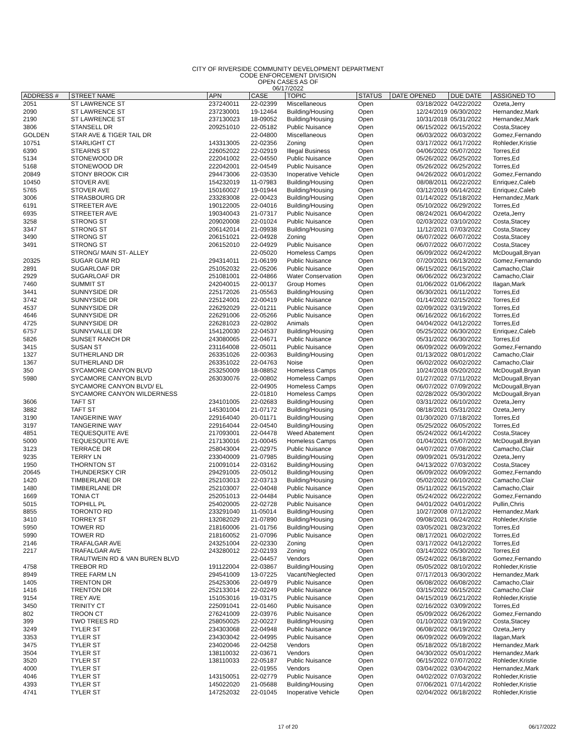CITY OF RIVERSIDE COMMUNITY DEVELOPMENT DEPARTMENT
CODE ENFORCEMENT DIVISION
OPEN CASES AS OF
06/17/2022
| ADDRESS # | STREET NAME | APN | CASE | TOPIC | STATUS | DATE OPENED | DUE DATE | ASSIGNED TO |
| --- | --- | --- | --- | --- | --- | --- | --- | --- |
| 2051 | ST LAWRENCE ST | 237240011 | 22-02399 | Miscellaneous | Open | 03/18/2022 | 04/22/2022 | Ozeta,Jerry |
| 2090 | ST LAWRENCE ST | 237230001 | 19-12464 | Building/Housing | Open | 12/24/2019 | 06/30/2022 | Hernandez,Mark |
| 2190 | ST LAWRENCE ST | 237130023 | 18-09052 | Building/Housing | Open | 10/31/2018 | 05/31/2022 | Hernandez,Mark |
| 3806 | STANSELL DR | 209251010 | 22-05182 | Public Nuisance | Open | 06/15/2022 | 06/15/2022 | Costa,Stacey |
| GOLDEN | STAR AVE & TIGER TAIL DR | | 22-04800 | Miscellaneous | Open | 06/03/2022 | 06/03/2022 | Gomez,Fernando |
| 10751 | STARLIGHT CT | 143313005 | 22-02356 | Zoning | Open | 03/17/2022 | 06/17/2022 | Rohleder,Kristie |
| 6390 | STEARNS ST | 226052022 | 22-02919 | Illegal Business | Open | 04/06/2022 | 05/07/2022 | Torres,Ed |
| 5134 | STONEWOOD DR | 222041002 | 22-04550 | Public Nuisance | Open | 05/26/2022 | 06/25/2022 | Torres,Ed |
| 5168 | STONEWOOD DR | 222042001 | 22-04549 | Public Nuisance | Open | 05/26/2022 | 06/25/2022 | Torres,Ed |
| 20849 | STONY BROOK CIR | 294473006 | 22-03530 | Inoperative Vehicle | Open | 04/26/2022 | 06/01/2022 | Gomez,Fernando |
| 10450 | STOVER AVE | 154232019 | 11-07983 | Building/Housing | Open | 08/08/2011 | 06/22/2022 | Enriquez,Caleb |
| 5765 | STOVER AVE | 150160027 | 19-01944 | Building/Housing | Open | 03/12/2019 | 06/14/2022 | Enriquez,Caleb |
| 3006 | STRASBOURG DR | 233283008 | 22-00423 | Building/Housing | Open | 01/14/2022 | 05/18/2022 | Hernandez,Mark |
| 6191 | STREETER AVE | 190122005 | 22-04016 | Building/Housing | Open | 05/10/2022 | 06/29/2022 | Torres,Ed |
| 6935 | STREETER AVE | 190340043 | 21-07317 | Public Nuisance | Open | 08/24/2021 | 06/04/2022 | Ozeta,Jerry |
| 3258 | STRONG ST | 209020008 | 22-01024 | Public Nuisance | Open | 02/03/2022 | 03/10/2022 | Costa,Stacey |
| 3347 | STRONG ST | 206142014 | 21-09938 | Building/Housing | Open | 11/12/2021 | 07/03/2022 | Costa,Stacey |
| 3490 | STRONG ST | 206151021 | 22-04928 | Zoning | Open | 06/07/2022 | 06/07/2022 | Costa,Stacey |
| 3491 | STRONG ST | 206152010 | 22-04929 | Public Nuisance | Open | 06/07/2022 | 06/07/2022 | Costa,Stacey |
| | STRONG/ MAIN ST- ALLEY | | 22-05020 | Homeless Camps | Open | 06/09/2022 | 06/24/2022 | McDougall,Bryan |
| 20325 | SUGAR GUM RD | 294314011 | 21-06199 | Public Nuisance | Open | 07/20/2021 | 06/13/2022 | Gomez,Fernando |
| 2891 | SUGARLOAF DR | 251052032 | 22-05206 | Public Nuisance | Open | 06/15/2022 | 06/15/2022 | Camacho,Clair |
| 2929 | SUGARLOAF DR | 251081001 | 22-04866 | Water Conservation | Open | 06/06/2022 | 06/23/2022 | Camacho,Clair |
| 7460 | SUMMIT ST | 242040015 | 22-00137 | Group Homes | Open | 01/06/2022 | 01/06/2022 | Ilagan,Mark |
| 3441 | SUNNYSIDE DR | 225172026 | 21-05563 | Building/Housing | Open | 06/30/2021 | 06/11/2022 | Torres,Ed |
| 3742 | SUNNYSIDE DR | 225124001 | 22-00419 | Public Nuisance | Open | 01/14/2022 | 02/15/2022 | Torres,Ed |
| 4537 | SUNNYSIDE DR | 226292029 | 22-01211 | Public Nuisance | Open | 02/09/2022 | 03/19/2022 | Torres,Ed |
| 4646 | SUNNYSIDE DR | 226291006 | 22-05266 | Public Nuisance | Open | 06/16/2022 | 06/16/2022 | Torres,Ed |
| 4725 | SUNNYSIDE DR | 226281023 | 22-02802 | Animals | Open | 04/04/2022 | 04/12/2022 | Torres,Ed |
| 6757 | SUNNYVALLE DR | 154120030 | 22-04537 | Building/Housing | Open | 05/25/2022 | 06/30/2022 | Enriquez,Caleb |
| 5826 | SUNSET RANCH DR | 243080065 | 22-04671 | Public Nuisance | Open | 05/31/2022 | 06/30/2022 | Torres,Ed |
| 3415 | SUSAN ST | 231164008 | 22-05011 | Public Nuisance | Open | 06/09/2022 | 06/09/2022 | Gomez,Fernando |
| 1327 | SUTHERLAND DR | 263351026 | 22-00363 | Building/Housing | Open | 01/13/2022 | 08/01/2022 | Camacho,Clair |
| 1367 | SUTHERLAND DR | 263351022 | 22-04763 | Noise | Open | 06/02/2022 | 06/02/2022 | Camacho,Clair |
| 350 | SYCAMORE CANYON BLVD | 253250009 | 18-08852 | Homeless Camps | Open | 10/24/2018 | 05/20/2022 | McDougall,Bryan |
| 5980 | SYCAMORE CANYON BLVD | 263030076 | 22-00802 | Homeless Camps | Open | 01/27/2022 | 07/11/2022 | McDougall,Bryan |
| | SYCAMORE CANYON BLVD/ EL | | 22-04905 | Homeless Camps | Open | 06/07/2022 | 07/09/2022 | McDougall,Bryan |
| | SYCAMORE CANYON WILDERNESS | | 22-01810 | Homeless Camps | Open | 02/28/2022 | 05/30/2022 | McDougall,Bryan |
| 3606 | TAFT ST | 234101005 | 22-02683 | Building/Housing | Open | 03/31/2022 | 06/10/2022 | Ozeta,Jerry |
| 3882 | TAFT ST | 145301004 | 21-07172 | Building/Housing | Open | 08/18/2021 | 05/31/2022 | Ozeta,Jerry |
| 3190 | TANGERINE WAY | 229164040 | 20-01171 | Building/Housing | Open | 01/30/2020 | 07/18/2022 | Torres,Ed |
| 3197 | TANGERINE WAY | 229164044 | 22-04540 | Building/Housing | Open | 05/25/2022 | 06/05/2022 | Torres,Ed |
| 4851 | TEQUESQUITE AVE | 217093001 | 22-04478 | Weed Abatement | Open | 05/24/2022 | 06/14/2022 | Costa,Stacey |
| 5000 | TEQUESQUITE AVE | 217130016 | 21-00045 | Homeless Camps | Open | 01/04/2021 | 05/07/2022 | McDougall,Bryan |
| 3123 | TERRACE DR | 258043004 | 22-02975 | Public Nuisance | Open | 04/07/2022 | 07/08/2022 | Camacho,Clair |
| 9235 | TERRY LN | 233040009 | 21-07985 | Building/Housing | Open | 09/09/2021 | 05/31/2022 | Ozeta,Jerry |
| 1950 | THORNTON ST | 210091014 | 22-03162 | Building/Housing | Open | 04/13/2022 | 07/03/2022 | Costa,Stacey |
| 20645 | THUNDERSKY CIR | 294291005 | 22-05012 | Building/Housing | Open | 06/09/2022 | 06/09/2022 | Gomez,Fernando |
| 1420 | TIMBERLANE DR | 252103013 | 22-03713 | Building/Housing | Open | 05/02/2022 | 06/10/2022 | Camacho,Clair |
| 1480 | TIMBERLANE DR | 252103007 | 22-04048 | Public Nuisance | Open | 05/11/2022 | 06/15/2022 | Camacho,Clair |
| 1669 | TONIA CT | 252051013 | 22-04484 | Public Nuisance | Open | 05/24/2022 | 06/22/2022 | Gomez,Fernando |
| 5015 | TOPHILL PL | 254020005 | 22-02728 | Public Nuisance | Open | 04/01/2022 | 04/01/2022 | Pullin,Chris |
| 8855 | TORONTO RD | 233291040 | 11-05014 | Building/Housing | Open | 10/27/2008 | 07/12/2022 | Hernandez,Mark |
| 3410 | TORREY ST | 132082029 | 21-07890 | Building/Housing | Open | 09/08/2021 | 06/24/2022 | Rohleder,Kristie |
| 5950 | TOWER RD | 218160006 | 21-01756 | Building/Housing | Open | 03/05/2021 | 08/23/2022 | Torres,Ed |
| 5990 | TOWER RD | 218160052 | 21-07096 | Public Nuisance | Open | 08/17/2021 | 06/02/2022 | Torres,Ed |
| 2146 | TRAFALGAR AVE | 243251004 | 22-02330 | Zoning | Open | 03/17/2022 | 04/12/2022 | Torres,Ed |
| 2217 | TRAFALGAR AVE | 243280012 | 22-02193 | Zoning | Open | 03/14/2022 | 05/30/2022 | Torres,Ed |
| | TRAUTWEIN RD & VAN BUREN BLVD | | 22-04457 | Vendors | Open | 05/24/2022 | 06/18/2022 | Gomez,Fernando |
| 4758 | TREBOR RD | 191122004 | 22-03867 | Building/Housing | Open | 05/05/2022 | 08/10/2022 | Rohleder,Kristie |
| 8949 | TREE FARM LN | 294541009 | 13-07225 | Vacant/Neglected | Open | 07/17/2013 | 06/30/2022 | Hernandez,Mark |
| 1405 | TRENTON DR | 254253006 | 22-04979 | Public Nuisance | Open | 06/08/2022 | 06/08/2022 | Camacho,Clair |
| 1416 | TRENTON DR | 252133014 | 22-02249 | Public Nuisance | Open | 03/15/2022 | 06/15/2022 | Camacho,Clair |
| 9154 | TREY AVE | 151053016 | 19-03175 | Public Nuisance | Open | 04/15/2019 | 06/21/2022 | Rohleder,Kristie |
| 3450 | TRINITY CT | 225091041 | 22-01460 | Public Nuisance | Open | 02/16/2022 | 03/09/2022 | Torres,Ed |
| 802 | TROON CT | 276241009 | 22-03976 | Public Nuisance | Open | 05/09/2022 | 06/26/2022 | Gomez,Fernando |
| 399 | TWO TREES RD | 258050025 | 22-00227 | Building/Housing | Open | 01/10/2022 | 03/19/2022 | Costa,Stacey |
| 3249 | TYLER ST | 234303068 | 22-04948 | Public Nuisance | Open | 06/08/2022 | 06/19/2022 | Ozeta,Jerry |
| 3353 | TYLER ST | 234303042 | 22-04995 | Public Nuisance | Open | 06/09/2022 | 06/09/2022 | Ilagan,Mark |
| 3475 | TYLER ST | 234020046 | 22-04258 | Vendors | Open | 05/18/2022 | 05/18/2022 | Hernandez,Mark |
| 3504 | TYLER ST | 138110032 | 22-03671 | Vendors | Open | 04/30/2022 | 05/01/2022 | Hernandez,Mark |
| 3520 | TYLER ST | 138110033 | 22-05187 | Public Nuisance | Open | 06/15/2022 | 07/07/2022 | Rohleder,Kristie |
| 4000 | TYLER ST | | 22-01955 | Vendors | Open | 03/04/2022 | 03/04/2022 | Hernandez,Mark |
| 4046 | TYLER ST | 143150051 | 22-02779 | Public Nuisance | Open | 04/02/2022 | 07/03/2022 | Rohleder,Kristie |
| 4393 | TYLER ST | 145022020 | 21-05688 | Building/Housing | Open | 07/06/2021 | 07/14/2022 | Rohleder,Kristie |
| 4741 | TYLER ST | 147252032 | 22-01045 | Inoperative Vehicle | Open | 02/04/2022 | 06/18/2022 | Rohleder,Kristie |
17 of 20 06/17/2022